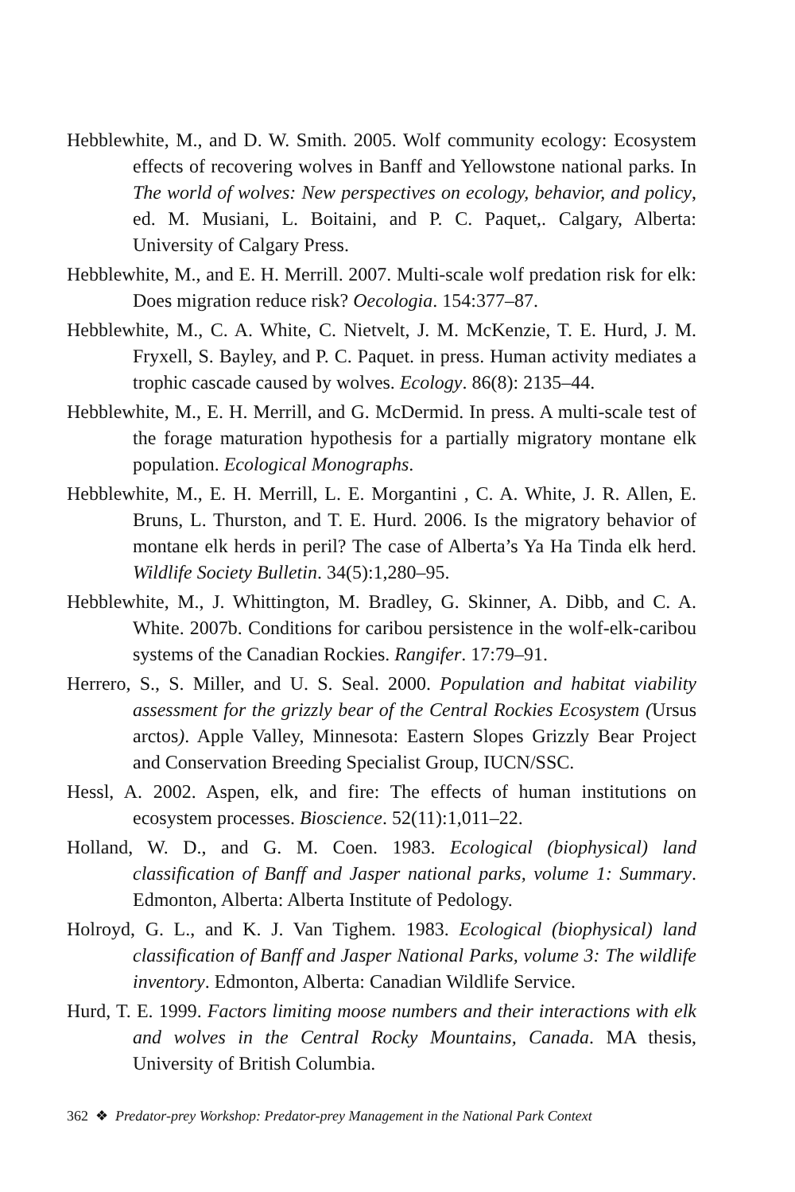Hebblewhite, M., and D. W. Smith. 2005. Wolf community ecology: Ecosystem effects of recovering wolves in Banff and Yellowstone national parks. In The world of wolves: New perspectives on ecology, behavior, and policy, ed. M. Musiani, L. Boitaini, and P. C. Paquet,. Calgary, Alberta: University of Calgary Press.
Hebblewhite, M., and E. H. Merrill. 2007. Multi-scale wolf predation risk for elk: Does migration reduce risk? Oecologia. 154:377–87.
Hebblewhite, M., C. A. White, C. Nietvelt, J. M. McKenzie, T. E. Hurd, J. M. Fryxell, S. Bayley, and P. C. Paquet. in press. Human activity mediates a trophic cascade caused by wolves. Ecology. 86(8): 2135–44.
Hebblewhite, M., E. H. Merrill, and G. McDermid. In press. A multi-scale test of the forage maturation hypothesis for a partially migratory montane elk population. Ecological Monographs.
Hebblewhite, M., E. H. Merrill, L. E. Morgantini , C. A. White, J. R. Allen, E. Bruns, L. Thurston, and T. E. Hurd. 2006. Is the migratory behavior of montane elk herds in peril? The case of Alberta’s Ya Ha Tinda elk herd. Wildlife Society Bulletin. 34(5):1,280–95.
Hebblewhite, M., J. Whittington, M. Bradley, G. Skinner, A. Dibb, and C. A. White. 2007b. Conditions for caribou persistence in the wolf-elk-caribou systems of the Canadian Rockies. Rangifer. 17:79–91.
Herrero, S., S. Miller, and U. S. Seal. 2000. Population and habitat viability assessment for the grizzly bear of the Central Rockies Ecosystem (Ursus arctos). Apple Valley, Minnesota: Eastern Slopes Grizzly Bear Project and Conservation Breeding Specialist Group, IUCN/SSC.
Hessl, A. 2002. Aspen, elk, and fire: The effects of human institutions on ecosystem processes. Bioscience. 52(11):1,011–22.
Holland, W. D., and G. M. Coen. 1983. Ecological (biophysical) land classification of Banff and Jasper national parks, volume 1: Summary. Edmonton, Alberta: Alberta Institute of Pedology.
Holroyd, G. L., and K. J. Van Tighem. 1983. Ecological (biophysical) land classification of Banff and Jasper National Parks, volume 3: The wildlife inventory. Edmonton, Alberta: Canadian Wildlife Service.
Hurd, T. E. 1999. Factors limiting moose numbers and their interactions with elk and wolves in the Central Rocky Mountains, Canada. MA thesis, University of British Columbia.
362 ❖ Predator-prey Workshop: Predator-prey Management in the National Park Context